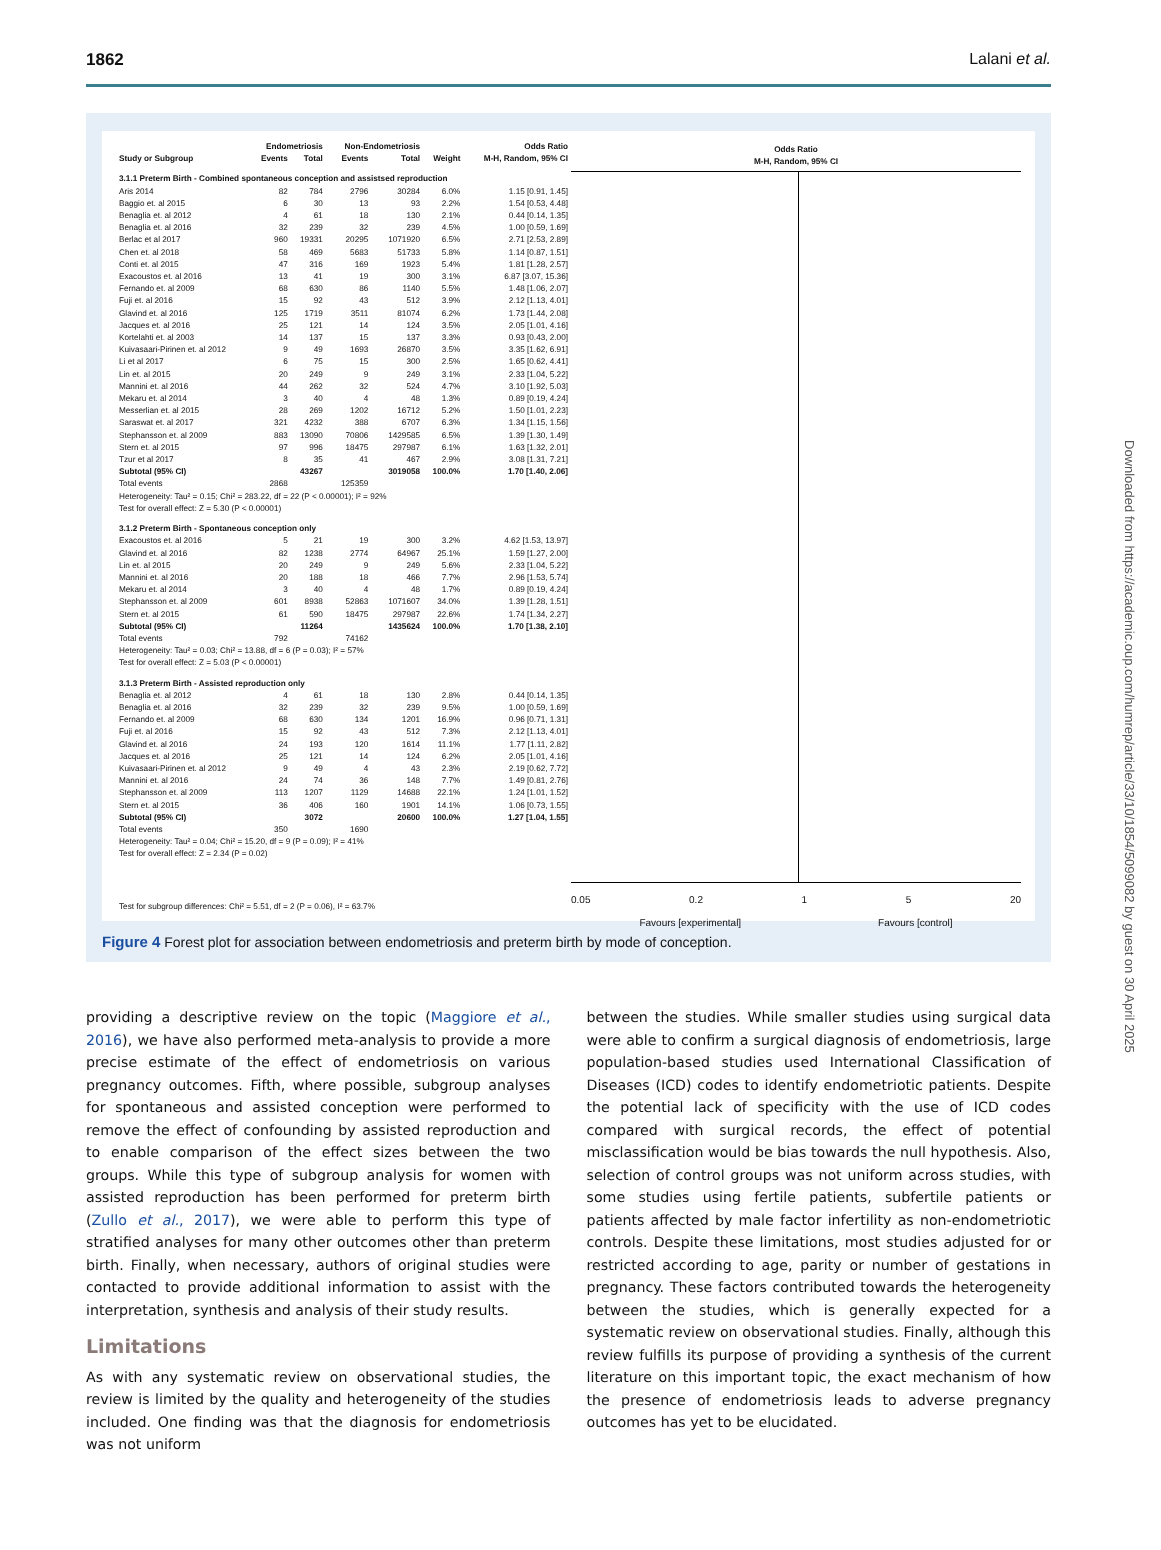1862 Lalani et al.
| | Endometriosis | | Non-Endometriosis | | | Odds Ratio |
| --- | --- | --- | --- | --- | --- | --- |
| Study or Subgroup | Events | Total | Events | Total | Weight | M-H, Random, 95% CI |
| 3.1.1 Preterm Birth - Combined spontaneous conception and assistsed reproduction | | | | | | |
| Aris 2014 | 82 | 784 | 2796 | 30284 | 6.0% | 1.15 [0.91, 1.45] |
| Baggio et. al 2015 | 6 | 30 | 13 | 93 | 2.2% | 1.54 [0.53, 4.48] |
| Benaglia et. al 2012 | 4 | 61 | 18 | 130 | 2.1% | 0.44 [0.14, 1.35] |
| Benaglia et. al 2016 | 32 | 239 | 32 | 239 | 4.5% | 1.00 [0.59, 1.69] |
| Berlac et al 2017 | 960 | 19331 | 20295 | 1071920 | 6.5% | 2.71 [2.53, 2.89] |
| Chen et. al 2018 | 58 | 469 | 5683 | 51733 | 5.8% | 1.14 [0.87, 1.51] |
| Conti et. al 2015 | 47 | 316 | 169 | 1923 | 5.4% | 1.81 [1.28, 2.57] |
| Exacoustos et. al 2016 | 13 | 41 | 19 | 300 | 3.1% | 6.87 [3.07, 15.36] |
| Fernando et. al 2009 | 68 | 630 | 86 | 1140 | 5.5% | 1.48 [1.06, 2.07] |
| Fuji et. al 2016 | 15 | 92 | 43 | 512 | 3.9% | 2.12 [1.13, 4.01] |
| Glavind et. al 2016 | 125 | 1719 | 3511 | 81074 | 6.2% | 1.73 [1.44, 2.08] |
| Jacques et. al 2016 | 25 | 121 | 14 | 124 | 3.5% | 2.05 [1.01, 4.16] |
| Kortelahti et. al 2003 | 14 | 137 | 15 | 137 | 3.3% | 0.93 [0.43, 2.00] |
| Kuivasaari-Pirinen et. al 2012 | 9 | 49 | 1693 | 26870 | 3.5% | 3.35 [1.62, 6.91] |
| Li et al 2017 | 6 | 75 | 15 | 300 | 2.5% | 1.65 [0.62, 4.41] |
| Lin et. al 2015 | 20 | 249 | 9 | 249 | 3.1% | 2.33 [1.04, 5.22] |
| Mannini et. al 2016 | 44 | 262 | 32 | 524 | 4.7% | 3.10 [1.92, 5.03] |
| Mekaru et. al 2014 | 3 | 40 | 4 | 48 | 1.3% | 0.89 [0.19, 4.24] |
| Messerlian et. al 2015 | 28 | 269 | 1202 | 16712 | 5.2% | 1.50 [1.01, 2.23] |
| Saraswat et. al 2017 | 321 | 4232 | 388 | 6707 | 6.3% | 1.34 [1.15, 1.56] |
| Stephansson et. al 2009 | 883 | 13090 | 70806 | 1429585 | 6.5% | 1.39 [1.30, 1.49] |
| Stern et. al 2015 | 97 | 996 | 18475 | 297987 | 6.1% | 1.63 [1.32, 2.01] |
| Tzur et al 2017 | 8 | 35 | 41 | 467 | 2.9% | 3.08 [1.31, 7.21] |
| Subtotal (95% CI) | | 43267 | | 3019058 | 100.0% | 1.70 [1.40, 2.06] |
| Total events | 2868 | | 125359 | | | |
| Heterogeneity: Tau² = 0.15; Chi² = 283.22, df = 22 (P < 0.00001); I² = 92% | | | | | | |
| Test for overall effect: Z = 5.30 (P < 0.00001) | | | | | | |
| 3.1.2 Preterm Birth - Spontaneous conception only | | | | | | |
| Exacoustos et. al 2016 | 5 | 21 | 19 | 300 | 3.2% | 4.62 [1.53, 13.97] |
| Glavind et. al 2016 | 82 | 1238 | 2774 | 64967 | 25.1% | 1.59 [1.27, 2.00] |
| Lin et. al 2015 | 20 | 249 | 9 | 249 | 5.6% | 2.33 [1.04, 5.22] |
| Mannini et. al 2016 | 20 | 188 | 18 | 466 | 7.7% | 2.96 [1.53, 5.74] |
| Mekaru et. al 2014 | 3 | 40 | 4 | 48 | 1.7% | 0.89 [0.19, 4.24] |
| Stephansson et. al 2009 | 601 | 8938 | 52863 | 1071607 | 34.0% | 1.39 [1.28, 1.51] |
| Stern et. al 2015 | 61 | 590 | 18475 | 297987 | 22.6% | 1.74 [1.34, 2.27] |
| Subtotal (95% CI) | | 11264 | | 1435624 | 100.0% | 1.70 [1.38, 2.10] |
| Total events | 792 | | 74162 | | | |
| Heterogeneity: Tau² = 0.03; Chi² = 13.88, df = 6 (P = 0.03); I² = 57% | | | | | | |
| Test for overall effect: Z = 5.03 (P < 0.00001) | | | | | | |
| 3.1.3 Preterm Birth - Assisted reproduction only | | | | | | |
| Benaglia et. al 2012 | 4 | 61 | 18 | 130 | 2.8% | 0.44 [0.14, 1.35] |
| Benaglia et. al 2016 | 32 | 239 | 32 | 239 | 9.5% | 1.00 [0.59, 1.69] |
| Fernando et. al 2009 | 68 | 630 | 134 | 1201 | 16.9% | 0.96 [0.71, 1.31] |
| Fuji et. al 2016 | 15 | 92 | 43 | 512 | 7.3% | 2.12 [1.13, 4.01] |
| Glavind et. al 2016 | 24 | 193 | 120 | 1614 | 11.1% | 1.77 [1.11, 2.82] |
| Jacques et. al 2016 | 25 | 121 | 14 | 124 | 6.2% | 2.05 [1.01, 4.16] |
| Kuivasaari-Pirinen et. al 2012 | 9 | 49 | 4 | 43 | 2.3% | 2.19 [0.62, 7.72] |
| Mannini et. al 2016 | 24 | 74 | 36 | 148 | 7.7% | 1.49 [0.81, 2.76] |
| Stephansson et. al 2009 | 113 | 1207 | 1129 | 14688 | 22.1% | 1.24 [1.01, 1.52] |
| Stern et. al 2015 | 36 | 406 | 160 | 1901 | 14.1% | 1.06 [0.73, 1.55] |
| Subtotal (95% CI) | | 3072 | | 20600 | 100.0% | 1.27 [1.04, 1.55] |
| Total events | 350 | | 1690 | | | |
| Heterogeneity: Tau² = 0.04; Chi² = 15.20, df = 9 (P = 0.09); I² = 41% | | | | | | |
| Test for overall effect: Z = 2.34 (P = 0.02) | | | | | | |
| Test for subgroup differences: Chi² = 5.51, df = 2 (P = 0.06), I² = 63.7% | | | | | | |
Odds Ratio
M-H, Random, 95% CI
0.05 0.2 1 5 20
Favours [experimental] Favours [control]
Figure 4 Forest plot for association between endometriosis and preterm birth by mode of conception.
providing a descriptive review on the topic (Maggiore et al., 2016), we have also performed meta-analysis to provide a more precise estimate of the effect of endometriosis on various pregnancy outcomes. Fifth, where possible, subgroup analyses for spontaneous and assisted conception were performed to remove the effect of confounding by assisted reproduction and to enable comparison of the effect sizes between the two groups. While this type of subgroup analysis for women with assisted reproduction has been performed for preterm birth (Zullo et al., 2017), we were able to perform this type of stratified analyses for many other outcomes other than preterm birth. Finally, when necessary, authors of original studies were contacted to provide additional information to assist with the interpretation, synthesis and analysis of their study results.
Limitations
As with any systematic review on observational studies, the review is limited by the quality and heterogeneity of the studies included. One finding was that the diagnosis for endometriosis was not uniform
between the studies. While smaller studies using surgical data were able to confirm a surgical diagnosis of endometriosis, large population-based studies used International Classification of Diseases (ICD) codes to identify endometriotic patients. Despite the potential lack of specificity with the use of ICD codes compared with surgical records, the effect of potential misclassification would be bias towards the null hypothesis. Also, selection of control groups was not uniform across studies, with some studies using fertile patients, subfertile patients or patients affected by male factor infertility as non-endometriotic controls. Despite these limitations, most studies adjusted for or restricted according to age, parity or number of gestations in pregnancy. These factors contributed towards the heterogeneity between the studies, which is generally expected for a systematic review on observational studies. Finally, although this review fulfills its purpose of providing a synthesis of the current literature on this important topic, the exact mechanism of how the presence of endometriosis leads to adverse pregnancy outcomes has yet to be elucidated.
Downloaded from https://academic.oup.com/humrep/article/33/10/1854/5099082 by guest on 30 April 2025